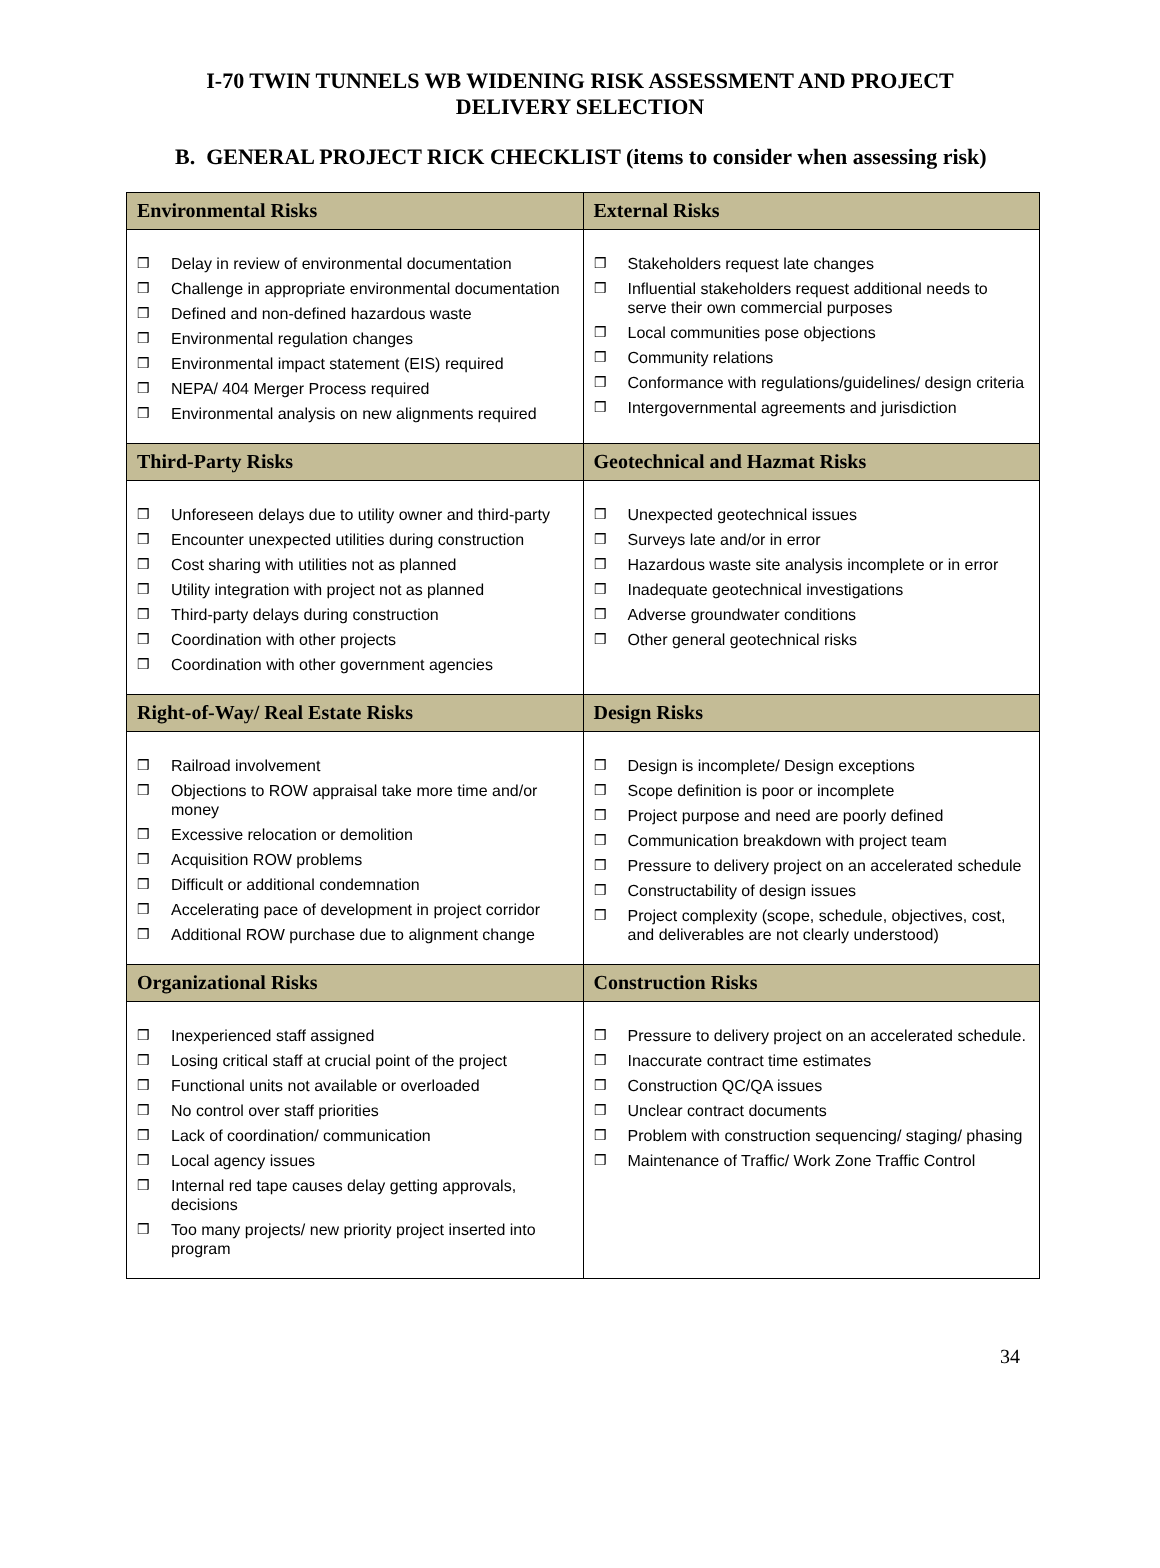I-70 TWIN TUNNELS WB WIDENING RISK ASSESSMENT AND PROJECT
DELIVERY SELECTION
B. GENERAL PROJECT RICK CHECKLIST (items to consider when assessing risk)
| Environmental Risks | External Risks |
| --- | --- |
| ❒ Delay in review of environmental documentation ❒ Challenge in appropriate environmental documentation ❒ Defined and non-defined hazardous waste ❒ Environmental regulation changes ❒ Environmental impact statement (EIS) required ❒ NEPA/ 404 Merger Process required ❒ Environmental analysis on new alignments required | ❒ Stakeholders request late changes ❒ Influential stakeholders request additional needs to serve their own commercial purposes ❒ Local communities pose objections ❒ Community relations ❒ Conformance with regulations/guidelines/ design criteria ❒ Intergovernmental agreements and jurisdiction |
| Third-Party Risks | Geotechnical and Hazmat Risks |
| ❒ Unforeseen delays due to utility owner and third-party ❒ Encounter unexpected utilities during construction ❒ Cost sharing with utilities not as planned ❒ Utility integration with project not as planned ❒ Third-party delays during construction ❒ Coordination with other projects ❒ Coordination with other government agencies | ❒ Unexpected geotechnical issues ❒ Surveys late and/or in error ❒ Hazardous waste site analysis incomplete or in error ❒ Inadequate geotechnical investigations ❒ Adverse groundwater conditions ❒ Other general geotechnical risks |
| Right-of-Way/ Real Estate Risks | Design Risks |
| ❒ Railroad involvement ❒ Objections to ROW appraisal take more time and/or money ❒ Excessive relocation or demolition ❒ Acquisition ROW problems ❒ Difficult or additional condemnation ❒ Accelerating pace of development in project corridor ❒ Additional ROW purchase due to alignment change | ❒ Design is incomplete/ Design exceptions ❒ Scope definition is poor or incomplete ❒ Project purpose and need are poorly defined ❒ Communication breakdown with project team ❒ Pressure to delivery project on an accelerated schedule ❒ Constructability of design issues ❒ Project complexity (scope, schedule, objectives, cost, and deliverables are not clearly understood) |
| Organizational Risks | Construction Risks |
| ❒ Inexperienced staff assigned ❒ Losing critical staff at crucial point of the project ❒ Functional units not available or overloaded ❒ No control over staff priorities ❒ Lack of coordination/ communication ❒ Local agency issues ❒ Internal red tape causes delay getting approvals, decisions ❒ Too many projects/ new priority project inserted into program | ❒ Pressure to delivery project on an accelerated schedule. ❒ Inaccurate contract time estimates ❒ Construction QC/QA issues ❒ Unclear contract documents ❒ Problem with construction sequencing/ staging/ phasing ❒ Maintenance of Traffic/ Work Zone Traffic Control |
34